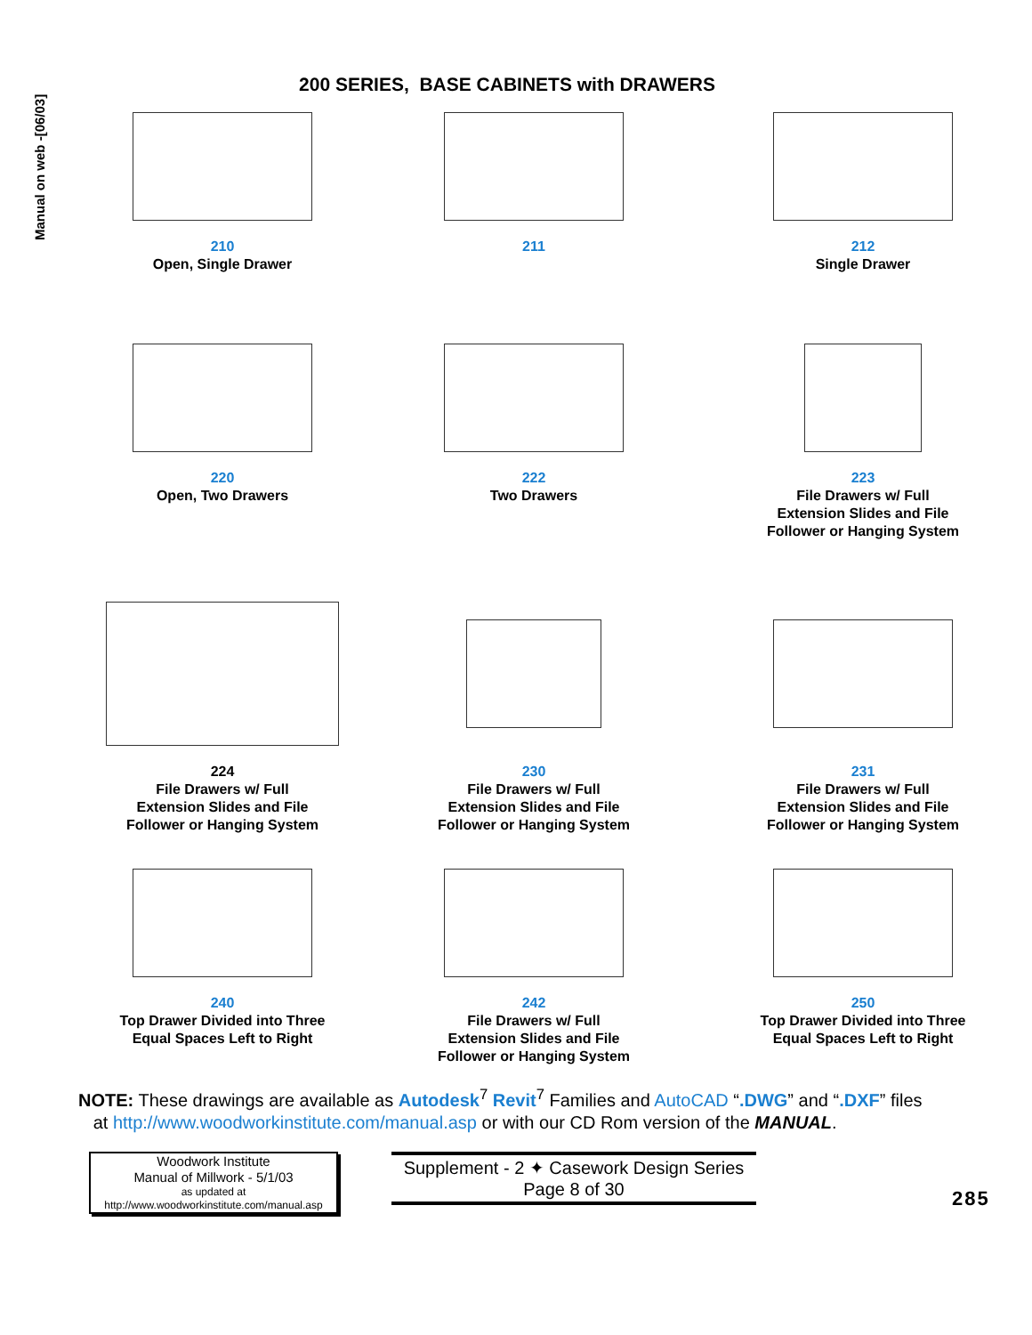Manual on web -[06/03]
200 SERIES, BASE CABINETS with DRAWERS
210
Open, Single Drawer
211
212
Single Drawer
220
Open, Two Drawers
222
Two Drawers
223
File Drawers w/ Full
Extension Slides and File
Follower or Hanging System
224
File Drawers w/ Full
Extension Slides and File
Follower or Hanging System
230
File Drawers w/ Full
Extension Slides and File
Follower or Hanging System
231
File Drawers w/ Full
Extension Slides and File
Follower or Hanging System
240
Top Drawer Divided into Three
Equal Spaces Left to Right
242
File Drawers w/ Full
Extension Slides and File
Follower or Hanging System
250
Top Drawer Divided into Three
Equal Spaces Left to Right
NOTE: These drawings are available as Autodesk<sup>7</sup> Revit<sup>7</sup> Families and AutoCAD “.DWG” and “.DXF” files
at http://www.woodworkinstitute.com/manual.asp or with our CD Rom version of the MANUAL.
Woodwork Institute
Manual of Millwork - 5/1/03
as updated at
http://www.woodworkinstitute.com/manual.asp
Supplement - 2 ✦ Casework Design Series
Page 8 of 30
285